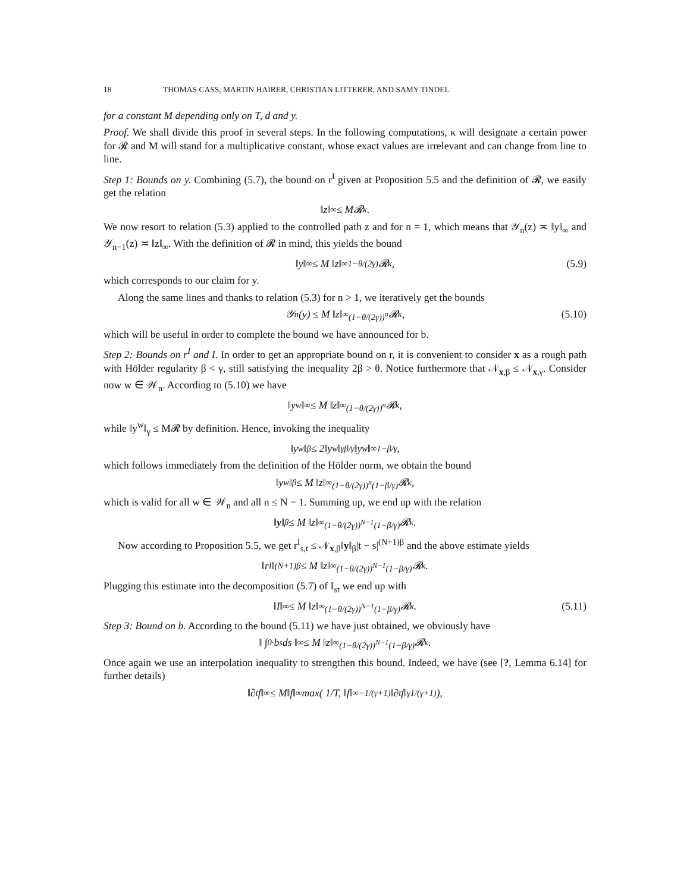18 THOMAS CASS, MARTIN HAIRER, CHRISTIAN LITTERER, AND SAMY TINDEL
for a constant M depending only on T, d and y.
Proof. We shall divide this proof in several steps. In the following computations, κ will designate a certain power for 𝓡 and M will stand for a multiplicative constant, whose exact values are irrelevant and can change from line to line.
Step 1: Bounds on y. Combining (5.7), the bound on r<sup>I</sup> given at Proposition 5.5 and the definition of 𝓡, we easily get the relation
‖z‖<sub>∞</sub> ≤ M𝓡<sup>κ</sup>.
We now resort to relation (5.3) applied to the controlled path z and for n = 1, which means that 𝒴<sub>n</sub>(z) ≍ ‖y‖<sub>∞</sub> and 𝒴<sub>n−1</sub>(z) ≍ ‖z‖<sub>∞</sub>. With the definition of 𝓡 in mind, this yields the bound
‖y‖<sub>∞</sub> ≤ M ‖z‖<sub>∞</sub><sup>1−θ/(2γ)</sup> 𝓡<sup>κ</sup>, (5.9)
which corresponds to our claim for y.
Along the same lines and thanks to relation (5.3) for n > 1, we iteratively get the bounds
𝒴<sub>n</sub>(y) ≤ M ‖z‖<sub>∞</sub><sup>(1−θ/(2γ))<sup>n</sup></sup> 𝓡<sup>κ</sup>, (5.10)
which will be useful in order to complete the bound we have announced for b.
Step 2: Bounds on r<sup>I</sup> and I. In order to get an appropriate bound on r, it is convenient to consider x as a rough path with Hölder regularity β < γ, still satisfying the inequality 2β > θ. Notice furthermore that 𝒩<sub>x,β</sub> ≤ 𝒩<sub>x,γ</sub>. Consider now w ∈ 𝒲<sub>n</sub>. According to (5.10) we have
‖y<sup>w</sup>‖<sub>∞</sub> ≤ M ‖z‖<sub>∞</sub><sup>(1−θ/(2γ))<sup>n</sup></sup> 𝓡<sup>κ</sup>,
while ‖y<sup>w</sup>‖<sub>γ</sub> ≤ M𝓡 by definition. Hence, invoking the inequality
‖y<sup>w</sup>‖<sub>β</sub> ≤ 2‖y<sup>w</sup>‖<sub>γ</sub><sup>β/γ</sup> ‖y<sup>w</sup>‖<sub>∞</sub><sup>1−β/γ</sup> ,
which follows immediately from the definition of the Hölder norm, we obtain the bound
‖y<sup>w</sup>‖<sub>β</sub> ≤ M ‖z‖<sub>∞</sub><sup>(1−θ/(2γ))<sup>n</sup>(1−β/γ)</sup> 𝓡<sup>κ</sup>,
which is valid for all w ∈ 𝒲<sub>n</sub> and all n ≤ N − 1. Summing up, we end up with the relation
‖ y ‖<sub>β</sub> ≤ M ‖z‖<sub>∞</sub><sup>(1−θ/(2γ))<sup>N−1</sup>(1−β/γ)</sup> 𝓡<sup>κ</sup>.
Now according to Proposition 5.5, we get r<sup>I</sup><sub>s,t</sub> ≤ 𝒩<sub>x,β</sub>‖y‖<sub>β</sub>|t − s|<sup>(N+1)β</sup> and the above estimate yields
‖r<sup>I</sup>‖<sub>(N+1)β</sub> ≤ M ‖z‖<sub>∞</sub><sup>(1−θ/(2γ))<sup>N−1</sup>(1−β/γ)</sup> 𝓡<sup>κ</sup>.
Plugging this estimate into the decomposition (5.7) of I<sub>st</sub> we end up with
‖I‖<sub>∞</sub> ≤ M ‖z‖<sub>∞</sub><sup>(1−θ/(2γ))<sup>N−1</sup>(1−β/γ)</sup> 𝓡<sup>κ</sup>. (5.11)
Step 3: Bound on b. According to the bound (5.11) we have just obtained, we obviously have
‖ ∫<sub>0</sub><sup>·</sup> b<sub>s</sub> ds ‖<sub>∞</sub> ≤ M ‖z‖<sub>∞</sub><sup>(1−θ/(2γ))<sup>N−1</sup>(1−β/γ)</sup> 𝓡<sup>κ</sup> .
Once again we use an interpolation inequality to strengthen this bound. Indeed, we have (see [?, Lemma 6.14] for further details)
‖∂<sub>t</sub>f‖<sub>∞</sub> ≤ M‖f‖<sub>∞</sub> max( 1/T, ‖f‖<sub>∞</sub><sup>−1/(γ+1)</sup> ‖∂<sub>t</sub>f‖<sub>γ</sub><sup>1/(γ+1)</sup> ),